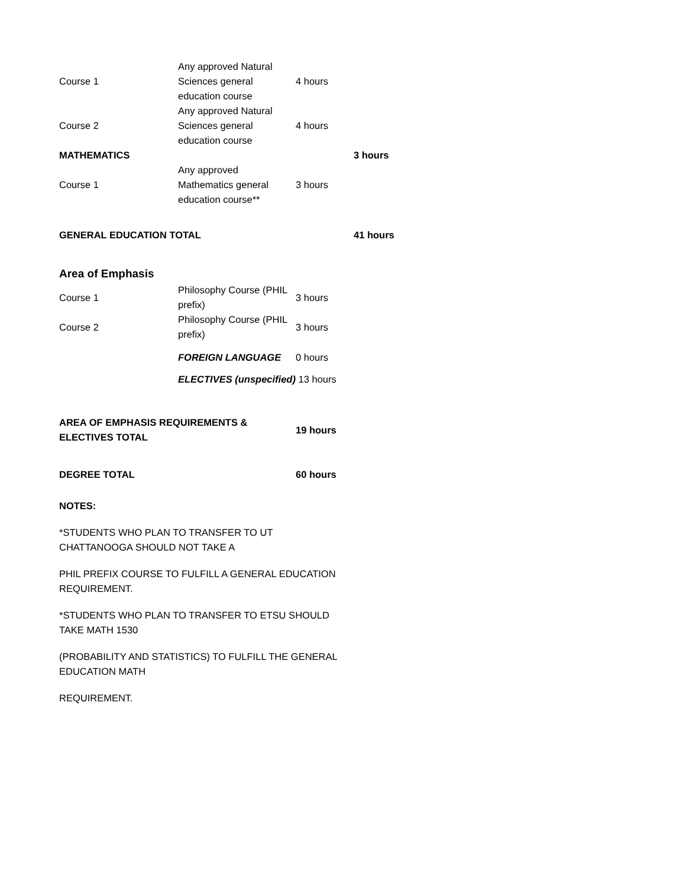| Course 1 | Any approved Natural Sciences general education course | 4 hours | |
| Course 2 | Any approved Natural Sciences general education course | 4 hours | |
| MATHEMATICS | | | 3 hours |
| Course 1 | Any approved Mathematics general education course** | 3 hours | |
| GENERAL EDUCATION TOTAL | | | 41 hours |
| Area of Emphasis | | | |
| Course 1 | Philosophy Course (PHIL prefix) | 3 hours | |
| Course 2 | Philosophy Course (PHIL prefix) | 3 hours | |
| | FOREIGN LANGUAGE | 0 hours | |
| | ELECTIVES (unspecified) | 13 hours | |
| AREA OF EMPHASIS REQUIREMENTS & ELECTIVES TOTAL | | 19 hours | |
| DEGREE TOTAL | | 60 hours | |
NOTES:
*STUDENTS WHO PLAN TO TRANSFER TO UT CHATTANOOGA SHOULD NOT TAKE A
PHIL PREFIX COURSE TO FULFILL A GENERAL EDUCATION REQUIREMENT.
*STUDENTS WHO PLAN TO TRANSFER TO ETSU SHOULD TAKE MATH 1530
(PROBABILITY AND STATISTICS) TO FULFILL THE GENERAL EDUCATION MATH
REQUIREMENT.